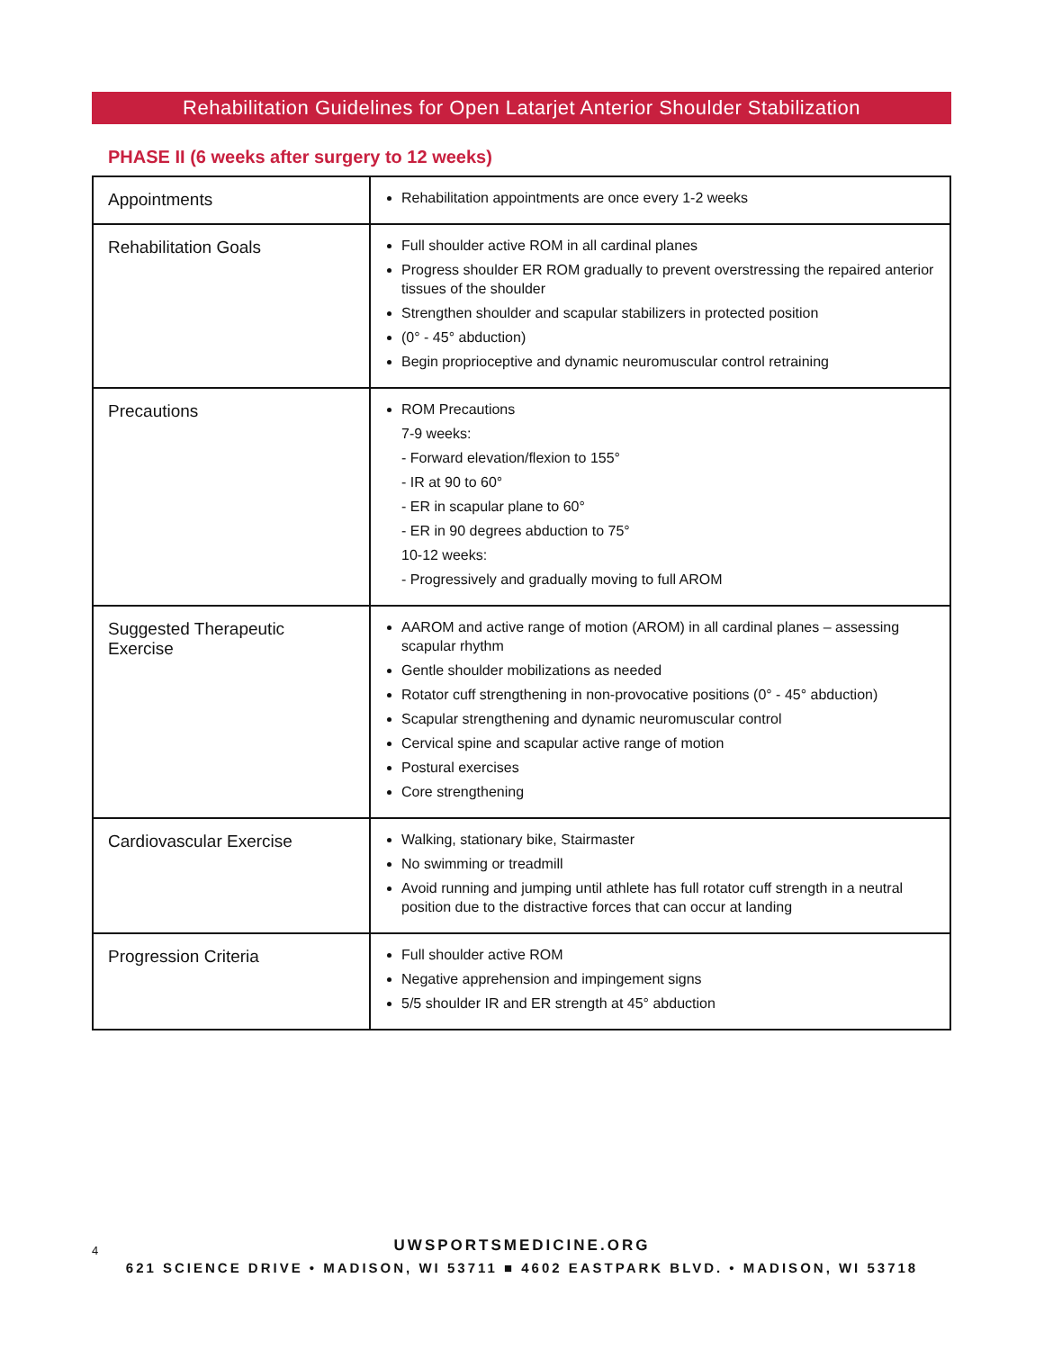Rehabilitation Guidelines for Open Latarjet Anterior Shoulder Stabilization
PHASE II (6 weeks after surgery to 12 weeks)
| Appointments | Rehabilitation appointments are once every 1-2 weeks |
| Rehabilitation Goals | Full shoulder active ROM in all cardinal planes Progress shoulder ER ROM gradually to prevent overstressing the repaired anterior tissues of the shoulder Strengthen shoulder and scapular stabilizers in protected position (0° - 45° abduction) Begin proprioceptive and dynamic neuromuscular control retraining |
| Precautions | ROM Precautions 7-9 weeks: - Forward elevation/flexion to 155° - IR at 90 to 60° - ER in scapular plane to 60° - ER in 90 degrees abduction to 75° 10-12 weeks: - Progressively and gradually moving to full AROM |
| Suggested Therapeutic Exercise | AAROM and active range of motion (AROM) in all cardinal planes – assessing scapular rhythm Gentle shoulder mobilizations as needed Rotator cuff strengthening in non-provocative positions (0° - 45° abduction) Scapular strengthening and dynamic neuromuscular control Cervical spine and scapular active range of motion Postural exercises Core strengthening |
| Cardiovascular Exercise | Walking, stationary bike, Stairmaster No swimming or treadmill Avoid running and jumping until athlete has full rotator cuff strength in a neutral position due to the distractive forces that can occur at landing |
| Progression Criteria | Full shoulder active ROM Negative apprehension and impingement signs 5/5 shoulder IR and ER strength at 45° abduction |
4
UWSPORTSMEDICINE.ORG
621 SCIENCE DRIVE • MADISON, WI 53711 ■ 4602 EASTPARK BLVD. • MADISON, WI 53718